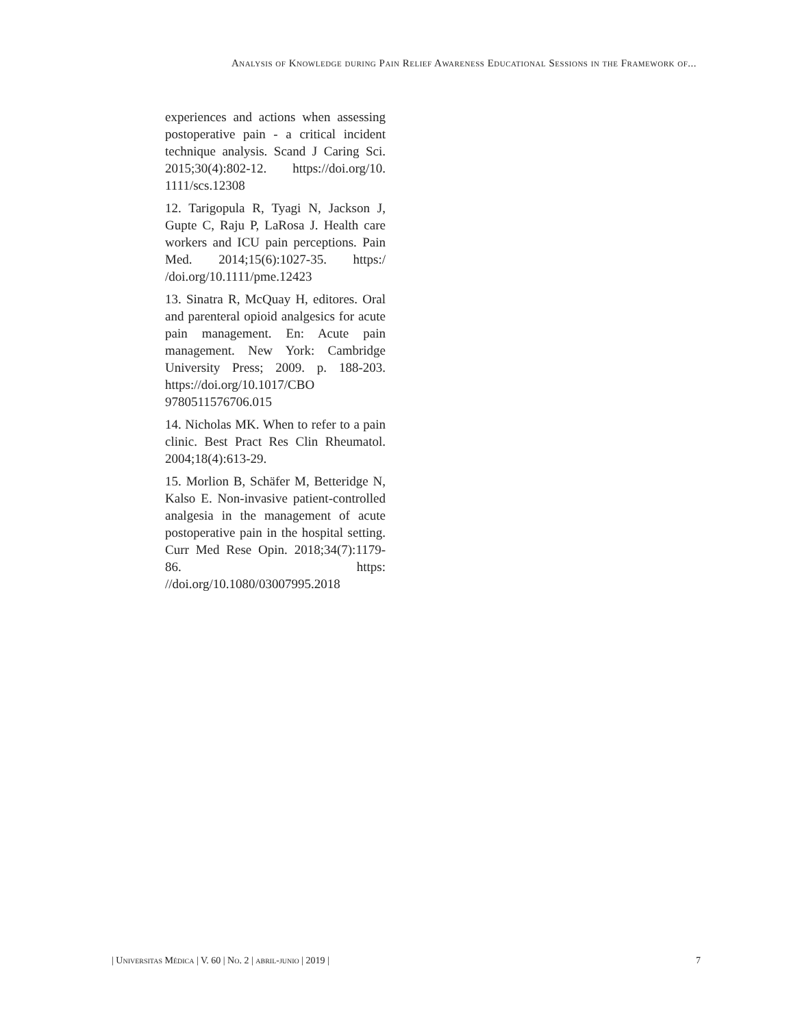Analysis of Knowledge during Pain Relief Awareness Educational Sessions in the Framework of...
experiences and actions when assessing postoperative pain - a critical incident technique analysis. Scand J Caring Sci. 2015;30(4):802-12. https://doi.org/10. 1111/scs.12308
12. Tarigopula R, Tyagi N, Jackson J, Gupte C, Raju P, LaRosa J. Health care workers and ICU pain perceptions. Pain Med. 2014;15(6):1027-35. https:/ /doi.org/10.1111/pme.12423
13. Sinatra R, McQuay H, editores. Oral and parenteral opioid analgesics for acute pain management. En: Acute pain management. New York: Cambridge University Press; 2009. p. 188-203. https://doi.org/10.1017/CBO 9780511576706.015
14. Nicholas MK. When to refer to a pain clinic. Best Pract Res Clin Rheumatol. 2004;18(4):613-29.
15. Morlion B, Schäfer M, Betteridge N, Kalso E. Non-invasive patient-controlled analgesia in the management of acute postoperative pain in the hospital setting. Curr Med Rese Opin. 2018;34(7):1179-86. https: //doi.org/10.1080/03007995.2018
| Universitas Médica | V. 60 | No. 2 | abril-junio | 2019 | 7